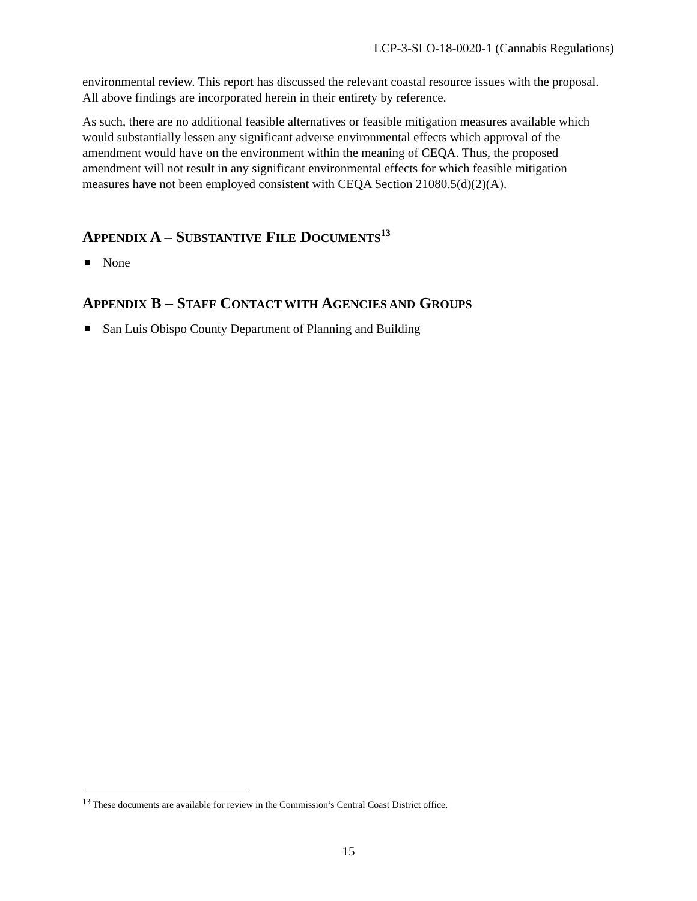LCP-3-SLO-18-0020-1 (Cannabis Regulations)
environmental review. This report has discussed the relevant coastal resource issues with the proposal. All above findings are incorporated herein in their entirety by reference.
As such, there are no additional feasible alternatives or feasible mitigation measures available which would substantially lessen any significant adverse environmental effects which approval of the amendment would have on the environment within the meaning of CEQA. Thus, the proposed amendment will not result in any significant environmental effects for which feasible mitigation measures have not been employed consistent with CEQA Section 21080.5(d)(2)(A).
APPENDIX A – SUBSTANTIVE FILE DOCUMENTS<sup>13</sup>
None
APPENDIX B – STAFF CONTACT WITH AGENCIES AND GROUPS
San Luis Obispo County Department of Planning and Building
<sup>13</sup> These documents are available for review in the Commission’s Central Coast District office.
15